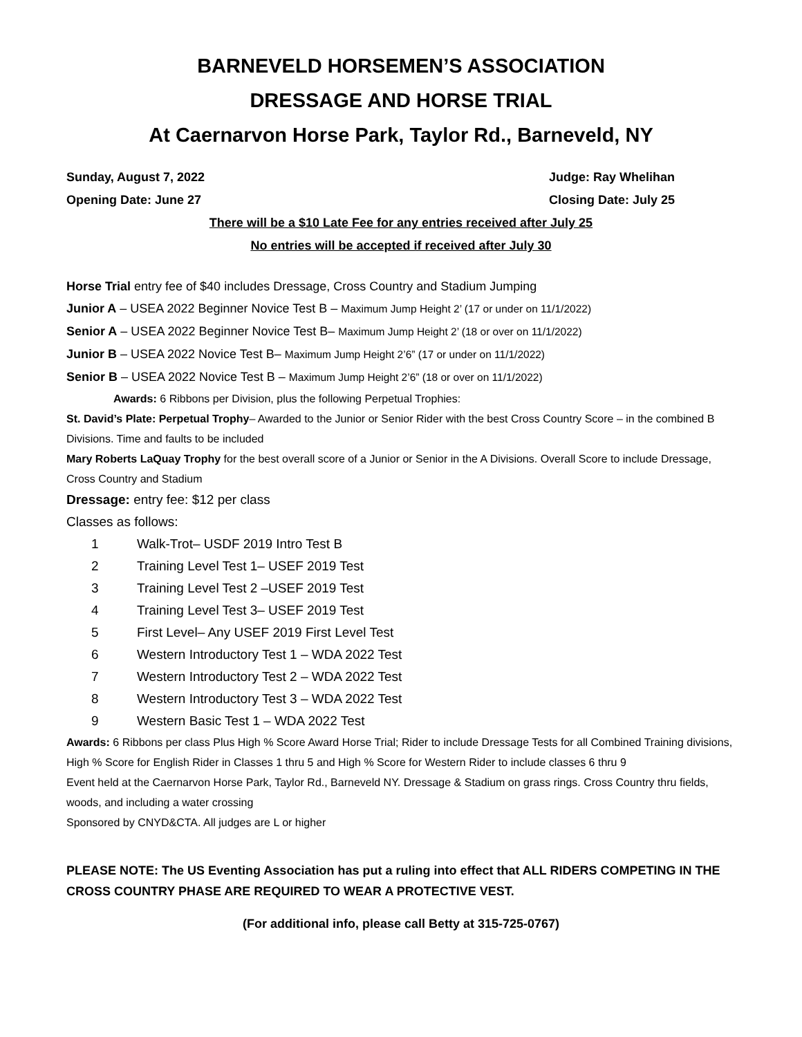BARNEVELD HORSEMEN’S ASSOCIATION
DRESSAGE AND HORSE TRIAL
At Caernarvon Horse Park, Taylor Rd., Barneveld, NY
Sunday, August 7, 2022 Judge: Ray Whelihan
Opening Date: June 27 Closing Date: July 25
There will be a $10 Late Fee for any entries received after July 25
No entries will be accepted if received after July 30
Horse Trial entry fee of $40 includes Dressage, Cross Country and Stadium Jumping
Junior A – USEA 2022 Beginner Novice Test B – Maximum Jump Height 2’ (17 or under on 11/1/2022)
Senior A – USEA 2022 Beginner Novice Test B– Maximum Jump Height 2’ (18 or over on 11/1/2022)
Junior B – USEA 2022 Novice Test B– Maximum Jump Height 2’6” (17 or under on 11/1/2022)
Senior B – USEA 2022 Novice Test B – Maximum Jump Height 2’6” (18 or over on 11/1/2022)
Awards: 6 Ribbons per Division, plus the following Perpetual Trophies:
St. David’s Plate: Perpetual Trophy– Awarded to the Junior or Senior Rider with the best Cross Country Score – in the combined B Divisions. Time and faults to be included
Mary Roberts LaQuay Trophy for the best overall score of a Junior or Senior in the A Divisions. Overall Score to include Dressage, Cross Country and Stadium
Dressage: entry fee: $12 per class
Classes as follows:
1 Walk-Trot– USDF 2019 Intro Test B
2 Training Level Test 1– USEF 2019 Test
3 Training Level Test 2 –USEF 2019 Test
4 Training Level Test 3– USEF 2019 Test
5 First Level– Any USEF 2019 First Level Test
6 Western Introductory Test 1 – WDA 2022 Test
7 Western Introductory Test 2 – WDA 2022 Test
8 Western Introductory Test 3 – WDA 2022 Test
9 Western Basic Test 1 – WDA 2022 Test
Awards: 6 Ribbons per class Plus High % Score Award Horse Trial; Rider to include Dressage Tests for all Combined Training divisions, High % Score for English Rider in Classes 1 thru 5 and High % Score for Western Rider to include classes 6 thru 9
Event held at the Caernarvon Horse Park, Taylor Rd., Barneveld NY. Dressage & Stadium on grass rings. Cross Country thru fields, woods, and including a water crossing
Sponsored by CNYD&CTA. All judges are L or higher
PLEASE NOTE: The US Eventing Association has put a ruling into effect that ALL RIDERS COMPETING IN THE CROSS COUNTRY PHASE ARE REQUIRED TO WEAR A PROTECTIVE VEST.
(For additional info, please call Betty at 315-725-0767)